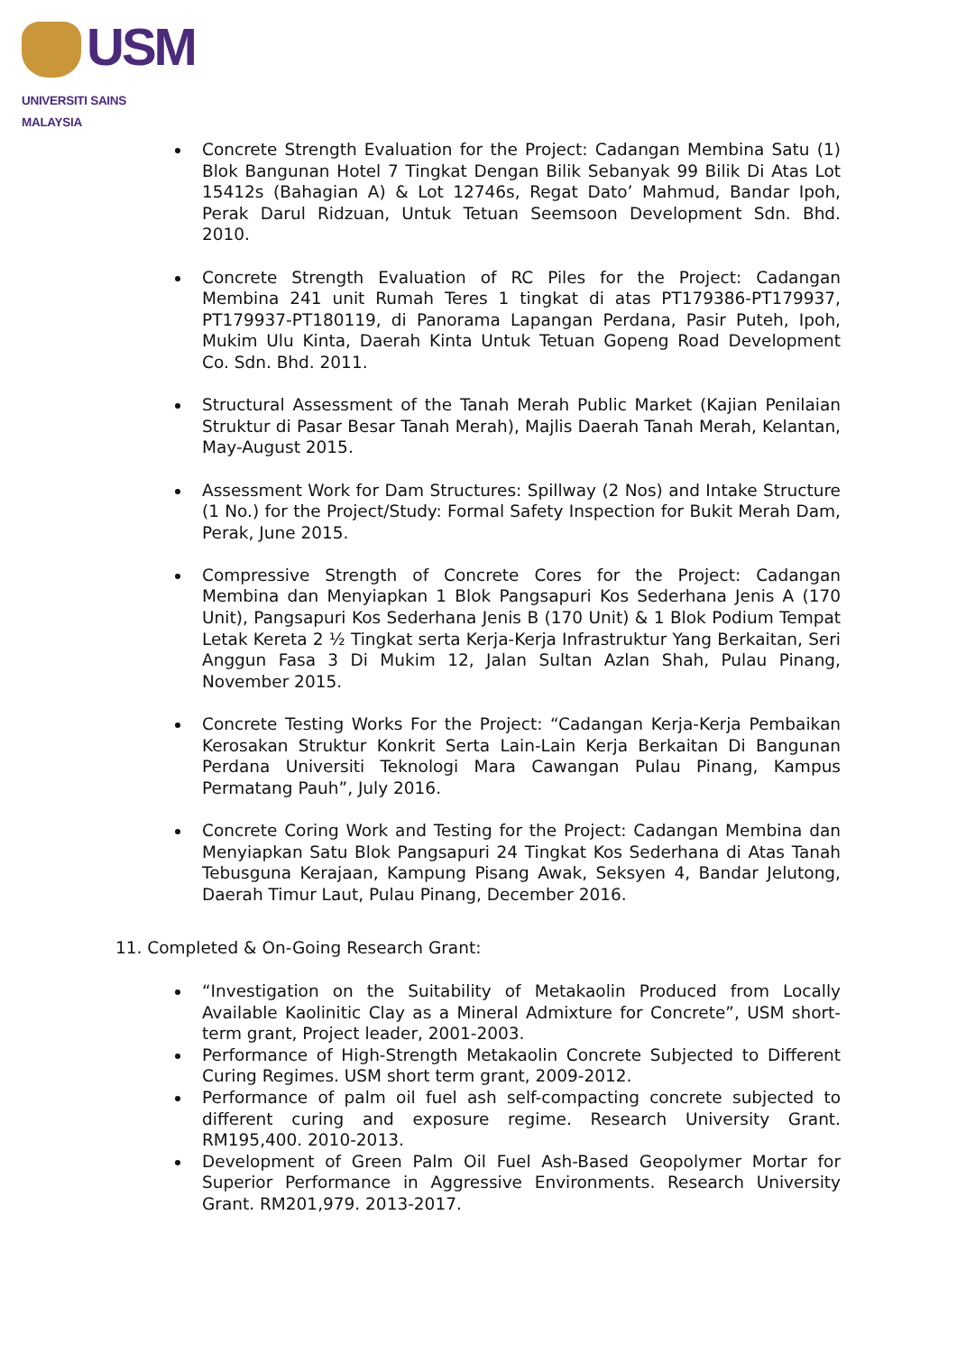USM
UNIVERSITI SAINS MALAYSIA
Concrete Strength Evaluation for the Project: Cadangan Membina Satu (1) Blok Bangunan Hotel 7 Tingkat Dengan Bilik Sebanyak 99 Bilik Di Atas Lot 15412s (Bahagian A) & Lot 12746s, Regat Dato’ Mahmud, Bandar Ipoh, Perak Darul Ridzuan, Untuk Tetuan Seemsoon Development Sdn. Bhd. 2010.
Concrete Strength Evaluation of RC Piles for the Project: Cadangan Membina 241 unit Rumah Teres 1 tingkat di atas PT179386-PT179937, PT179937-PT180119, di Panorama Lapangan Perdana, Pasir Puteh, Ipoh, Mukim Ulu Kinta, Daerah Kinta Untuk Tetuan Gopeng Road Development Co. Sdn. Bhd. 2011.
Structural Assessment of the Tanah Merah Public Market (Kajian Penilaian Struktur di Pasar Besar Tanah Merah), Majlis Daerah Tanah Merah, Kelantan, May-August 2015.
Assessment Work for Dam Structures: Spillway (2 Nos) and Intake Structure (1 No.) for the Project/Study: Formal Safety Inspection for Bukit Merah Dam, Perak, June 2015.
Compressive Strength of Concrete Cores for the Project: Cadangan Membina dan Menyiapkan 1 Blok Pangsapuri Kos Sederhana Jenis A (170 Unit), Pangsapuri Kos Sederhana Jenis B (170 Unit) & 1 Blok Podium Tempat Letak Kereta 2 ½ Tingkat serta Kerja-Kerja Infrastruktur Yang Berkaitan, Seri Anggun Fasa 3 Di Mukim 12, Jalan Sultan Azlan Shah, Pulau Pinang, November 2015.
Concrete Testing Works For the Project: “Cadangan Kerja-Kerja Pembaikan Kerosakan Struktur Konkrit Serta Lain-Lain Kerja Berkaitan Di Bangunan Perdana Universiti Teknologi Mara Cawangan Pulau Pinang, Kampus Permatang Pauh”, July 2016.
Concrete Coring Work and Testing for the Project: Cadangan Membina dan Menyiapkan Satu Blok Pangsapuri 24 Tingkat Kos Sederhana di Atas Tanah Tebusguna Kerajaan, Kampung Pisang Awak, Seksyen 4, Bandar Jelutong, Daerah Timur Laut, Pulau Pinang, December 2016.
11. Completed & On-Going Research Grant:
“Investigation on the Suitability of Metakaolin Produced from Locally Available Kaolinitic Clay as a Mineral Admixture for Concrete”, USM short-term grant, Project leader, 2001-2003.
Performance of High-Strength Metakaolin Concrete Subjected to Different Curing Regimes. USM short term grant, 2009-2012.
Performance of palm oil fuel ash self-compacting concrete subjected to different curing and exposure regime. Research University Grant. RM195,400. 2010-2013.
Development of Green Palm Oil Fuel Ash-Based Geopolymer Mortar for Superior Performance in Aggressive Environments. Research University Grant. RM201,979. 2013-2017.